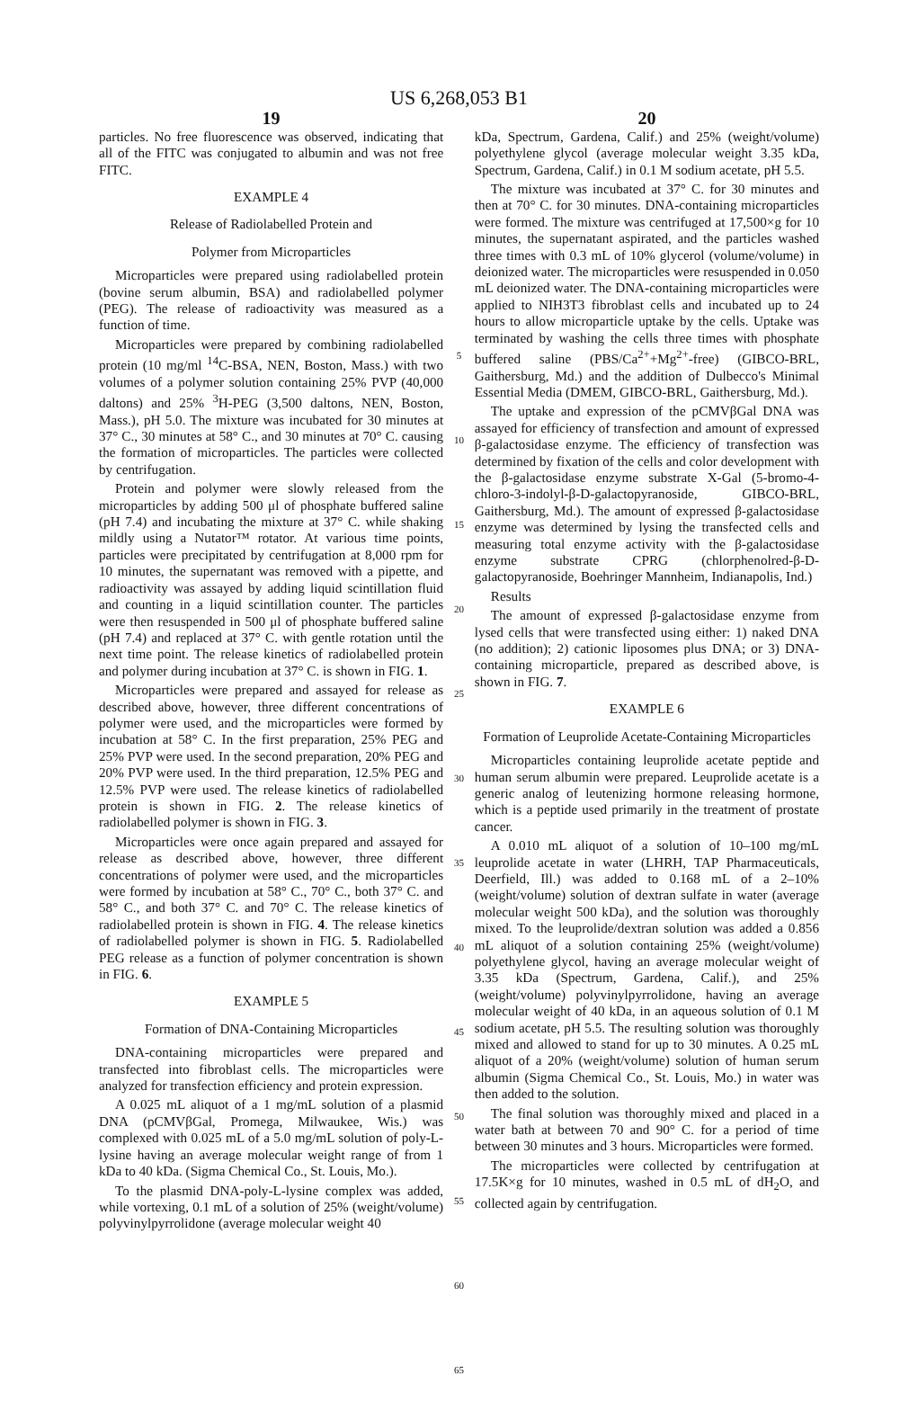US 6,268,053 B1
19
particles. No free fluorescence was observed, indicating that all of the FITC was conjugated to albumin and was not free FITC.
EXAMPLE 4
Release of Radiolabelled Protein and
Polymer from Microparticles
Microparticles were prepared using radiolabelled protein (bovine serum albumin, BSA) and radiolabelled polymer (PEG). The release of radioactivity was measured as a function of time.
Microparticles were prepared by combining radiolabelled protein (10 mg/ml <sup>14</sup>C-BSA, NEN, Boston, Mass.) with two volumes of a polymer solution containing 25% PVP (40,000 daltons) and 25% <sup>3</sup>H-PEG (3,500 daltons, NEN, Boston, Mass.), pH 5.0. The mixture was incubated for 30 minutes at 37° C., 30 minutes at 58° C., and 30 minutes at 70° C. causing the formation of microparticles. The particles were collected by centrifugation.
Protein and polymer were slowly released from the microparticles by adding 500 μl of phosphate buffered saline (pH 7.4) and incubating the mixture at 37° C. while shaking mildly using a Nutator™ rotator. At various time points, particles were precipitated by centrifugation at 8,000 rpm for 10 minutes, the supernatant was removed with a pipette, and radioactivity was assayed by adding liquid scintillation fluid and counting in a liquid scintillation counter. The particles were then resuspended in 500 μl of phosphate buffered saline (pH 7.4) and replaced at 37° C. with gentle rotation until the next time point. The release kinetics of radiolabelled protein and polymer during incubation at 37° C. is shown in FIG. 1.
Microparticles were prepared and assayed for release as described above, however, three different concentrations of polymer were used, and the microparticles were formed by incubation at 58° C. In the first preparation, 25% PEG and 25% PVP were used. In the second preparation, 20% PEG and 20% PVP were used. In the third preparation, 12.5% PEG and 12.5% PVP were used. The release kinetics of radiolabelled protein is shown in FIG. 2. The release kinetics of radiolabelled polymer is shown in FIG. 3.
Microparticles were once again prepared and assayed for release as described above, however, three different concentrations of polymer were used, and the microparticles were formed by incubation at 58° C., 70° C., both 37° C. and 58° C., and both 37° C. and 70° C. The release kinetics of radiolabelled protein is shown in FIG. 4. The release kinetics of radiolabelled polymer is shown in FIG. 5. Radiolabelled PEG release as a function of polymer concentration is shown in FIG. 6.
EXAMPLE 5
Formation of DNA-Containing Microparticles
DNA-containing microparticles were prepared and transfected into fibroblast cells. The microparticles were analyzed for transfection efficiency and protein expression.
A 0.025 mL aliquot of a 1 mg/mL solution of a plasmid DNA (pCMVβGal, Promega, Milwaukee, Wis.) was complexed with 0.025 mL of a 5.0 mg/mL solution of poly-L-lysine having an average molecular weight range of from 1 kDa to 40 kDa. (Sigma Chemical Co., St. Louis, Mo.).
To the plasmid DNA-poly-L-lysine complex was added, while vortexing, 0.1 mL of a solution of 25% (weight/volume) polyvinylpyrrolidone (average molecular weight 40
5
10
15
20
25
30
35
40
45
50
55
60
65
20
kDa, Spectrum, Gardena, Calif.) and 25% (weight/volume) polyethylene glycol (average molecular weight 3.35 kDa, Spectrum, Gardena, Calif.) in 0.1 M sodium acetate, pH 5.5.
The mixture was incubated at 37° C. for 30 minutes and then at 70° C. for 30 minutes. DNA-containing microparticles were formed. The mixture was centrifuged at 17,500×g for 10 minutes, the supernatant aspirated, and the particles washed three times with 0.3 mL of 10% glycerol (volume/volume) in deionized water. The microparticles were resuspended in 0.050 mL deionized water. The DNA-containing microparticles were applied to NIH3T3 fibroblast cells and incubated up to 24 hours to allow microparticle uptake by the cells. Uptake was terminated by washing the cells three times with phosphate buffered saline (PBS/Ca<sup>2+</sup>+Mg<sup>2+</sup>-free) (GIBCO-BRL, Gaithersburg, Md.) and the addition of Dulbecco's Minimal Essential Media (DMEM, GIBCO-BRL, Gaithersburg, Md.).
The uptake and expression of the pCMVβGal DNA was assayed for efficiency of transfection and amount of expressed β-galactosidase enzyme. The efficiency of transfection was determined by fixation of the cells and color development with the β-galactosidase enzyme substrate X-Gal (5-bromo-4-chloro-3-indolyl-β-D-galactopyranoside, GIBCO-BRL, Gaithersburg, Md.). The amount of expressed β-galactosidase enzyme was determined by lysing the transfected cells and measuring total enzyme activity with the β-galactosidase enzyme substrate CPRG (chlorphenolred-β-D-galactopyranoside, Boehringer Mannheim, Indianapolis, Ind.)
Results
The amount of expressed β-galactosidase enzyme from lysed cells that were transfected using either: 1) naked DNA (no addition); 2) cationic liposomes plus DNA; or 3) DNA-containing microparticle, prepared as described above, is shown in FIG. 7.
EXAMPLE 6
Formation of Leuprolide Acetate-Containing Microparticles
Microparticles containing leuprolide acetate peptide and human serum albumin were prepared. Leuprolide acetate is a generic analog of leutenizing hormone releasing hormone, which is a peptide used primarily in the treatment of prostate cancer.
A 0.010 mL aliquot of a solution of 10–100 mg/mL leuprolide acetate in water (LHRH, TAP Pharmaceuticals, Deerfield, Ill.) was added to 0.168 mL of a 2–10% (weight/volume) solution of dextran sulfate in water (average molecular weight 500 kDa), and the solution was thoroughly mixed. To the leuprolide/dextran solution was added a 0.856 mL aliquot of a solution containing 25% (weight/volume) polyethylene glycol, having an average molecular weight of 3.35 kDa (Spectrum, Gardena, Calif.), and 25% (weight/volume) polyvinylpyrrolidone, having an average molecular weight of 40 kDa, in an aqueous solution of 0.1 M sodium acetate, pH 5.5. The resulting solution was thoroughly mixed and allowed to stand for up to 30 minutes. A 0.25 mL aliquot of a 20% (weight/volume) solution of human serum albumin (Sigma Chemical Co., St. Louis, Mo.) in water was then added to the solution.
The final solution was thoroughly mixed and placed in a water bath at between 70 and 90° C. for a period of time between 30 minutes and 3 hours. Microparticles were formed.
The microparticles were collected by centrifugation at 17.5K×g for 10 minutes, washed in 0.5 mL of dH<sub>2</sub>O, and collected again by centrifugation.